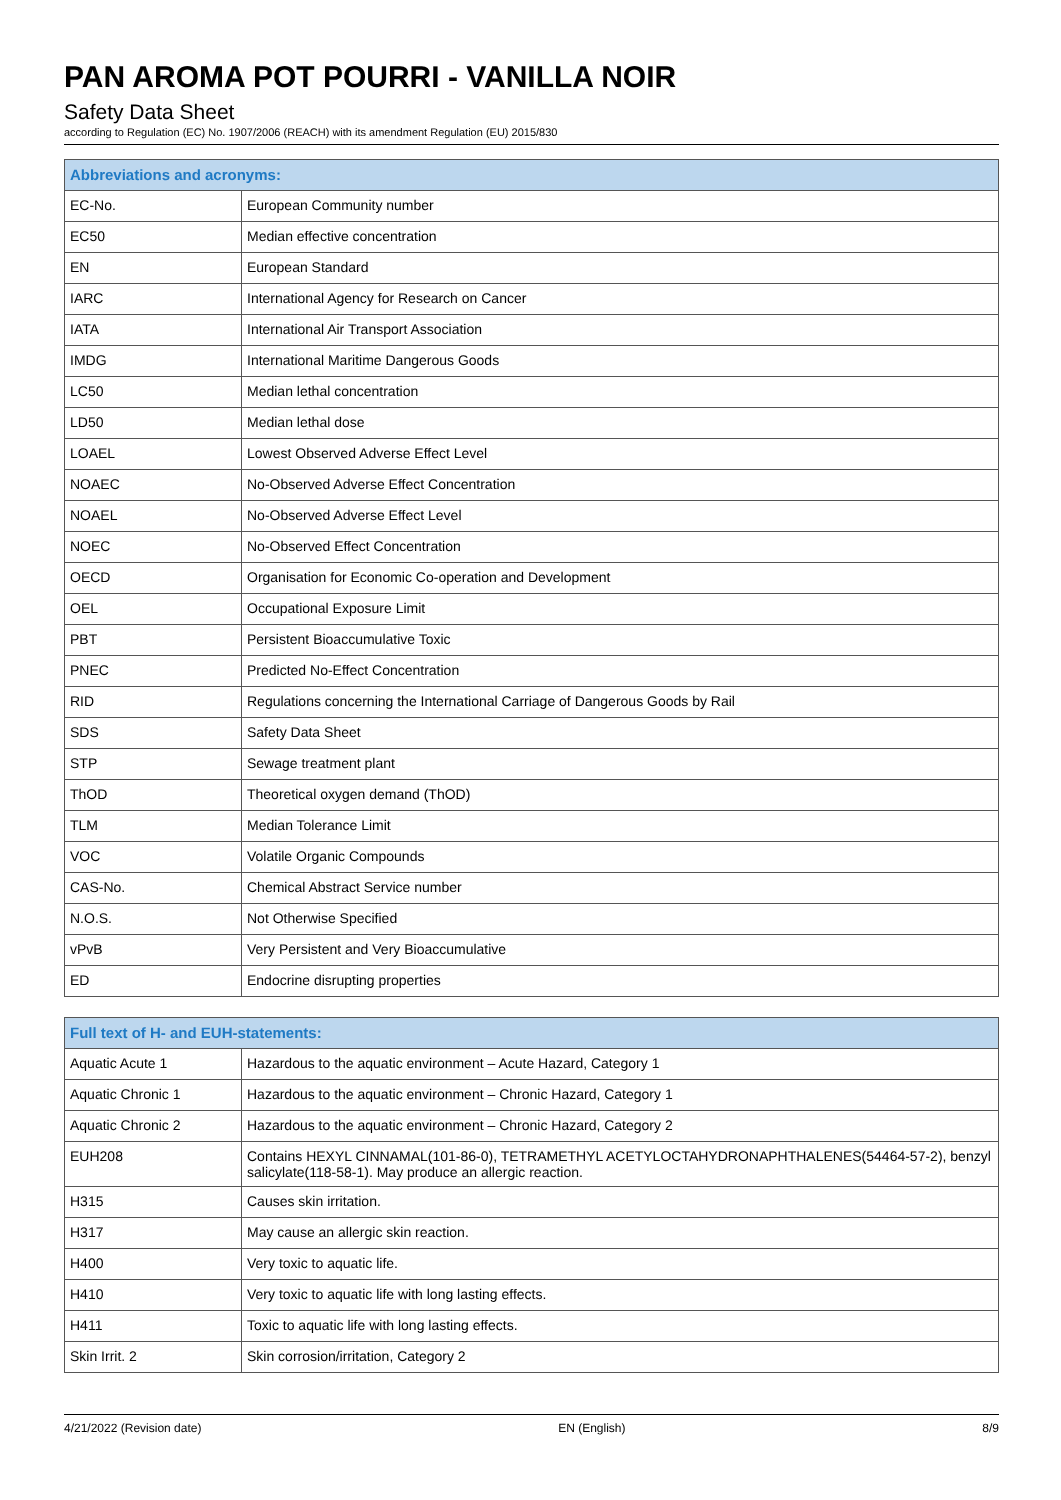PAN AROMA POT POURRI - VANILLA NOIR
Safety Data Sheet
according to Regulation (EC) No. 1907/2006 (REACH) with its amendment Regulation (EU) 2015/830
| Abbreviations and acronyms: | |
| --- | --- |
| EC-No. | European Community number |
| EC50 | Median effective concentration |
| EN | European Standard |
| IARC | International Agency for Research on Cancer |
| IATA | International Air Transport Association |
| IMDG | International Maritime Dangerous Goods |
| LC50 | Median lethal concentration |
| LD50 | Median lethal dose |
| LOAEL | Lowest Observed Adverse Effect Level |
| NOAEC | No-Observed Adverse Effect Concentration |
| NOAEL | No-Observed Adverse Effect Level |
| NOEC | No-Observed Effect Concentration |
| OECD | Organisation for Economic Co-operation and Development |
| OEL | Occupational Exposure Limit |
| PBT | Persistent Bioaccumulative Toxic |
| PNEC | Predicted No-Effect Concentration |
| RID | Regulations concerning the International Carriage of Dangerous Goods by Rail |
| SDS | Safety Data Sheet |
| STP | Sewage treatment plant |
| ThOD | Theoretical oxygen demand (ThOD) |
| TLM | Median Tolerance Limit |
| VOC | Volatile Organic Compounds |
| CAS-No. | Chemical Abstract Service number |
| N.O.S. | Not Otherwise Specified |
| vPvB | Very Persistent and Very Bioaccumulative |
| ED | Endocrine disrupting properties |
| Full text of H- and EUH-statements: | |
| --- | --- |
| Aquatic Acute 1 | Hazardous to the aquatic environment – Acute Hazard, Category 1 |
| Aquatic Chronic 1 | Hazardous to the aquatic environment – Chronic Hazard, Category 1 |
| Aquatic Chronic 2 | Hazardous to the aquatic environment – Chronic Hazard, Category 2 |
| EUH208 | Contains HEXYL CINNAMAL(101-86-0), TETRAMETHYL ACETYLOCTAHYDRONAPHTHALENES(54464-57-2), benzyl salicylate(118-58-1). May produce an allergic reaction. |
| H315 | Causes skin irritation. |
| H317 | May cause an allergic skin reaction. |
| H400 | Very toxic to aquatic life. |
| H410 | Very toxic to aquatic life with long lasting effects. |
| H411 | Toxic to aquatic life with long lasting effects. |
| Skin Irrit. 2 | Skin corrosion/irritation, Category 2 |
4/21/2022 (Revision date) EN (English) 8/9